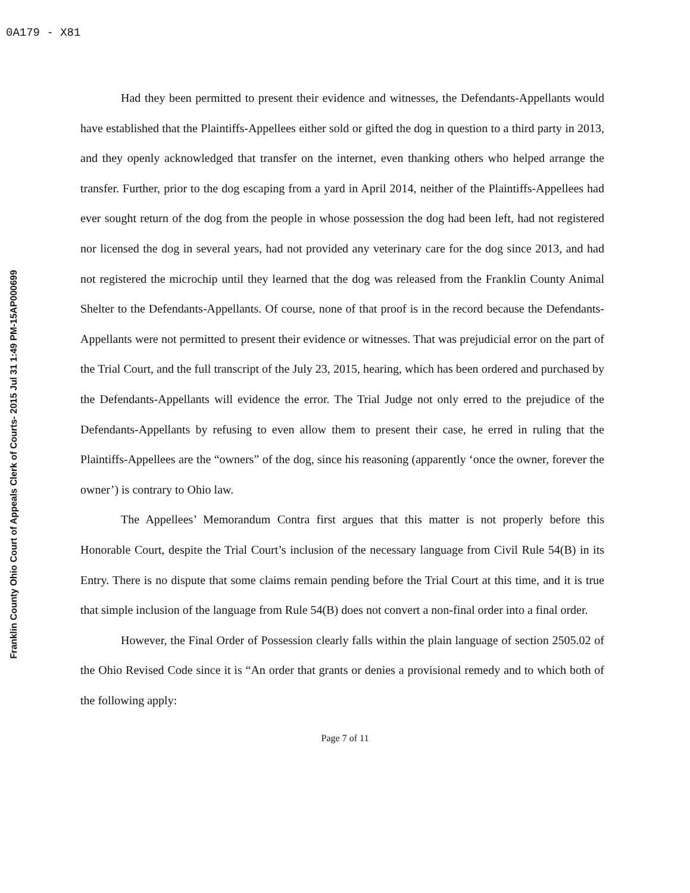0A179 - X81
Franklin County Ohio Court of Appeals Clerk of Courts- 2015 Jul 31 1:49 PM-15AP000699
Had they been permitted to present their evidence and witnesses, the Defendants-Appellants would have established that the Plaintiffs-Appellees either sold or gifted the dog in question to a third party in 2013, and they openly acknowledged that transfer on the internet, even thanking others who helped arrange the transfer. Further, prior to the dog escaping from a yard in April 2014, neither of the Plaintiffs-Appellees had ever sought return of the dog from the people in whose possession the dog had been left, had not registered nor licensed the dog in several years, had not provided any veterinary care for the dog since 2013, and had not registered the microchip until they learned that the dog was released from the Franklin County Animal Shelter to the Defendants-Appellants. Of course, none of that proof is in the record because the Defendants-Appellants were not permitted to present their evidence or witnesses. That was prejudicial error on the part of the Trial Court, and the full transcript of the July 23, 2015, hearing, which has been ordered and purchased by the Defendants-Appellants will evidence the error. The Trial Judge not only erred to the prejudice of the Defendants-Appellants by refusing to even allow them to present their case, he erred in ruling that the Plaintiffs-Appellees are the “owners” of the dog, since his reasoning (apparently ‘once the owner, forever the owner’) is contrary to Ohio law.
The Appellees’ Memorandum Contra first argues that this matter is not properly before this Honorable Court, despite the Trial Court’s inclusion of the necessary language from Civil Rule 54(B) in its Entry. There is no dispute that some claims remain pending before the Trial Court at this time, and it is true that simple inclusion of the language from Rule 54(B) does not convert a non-final order into a final order.
However, the Final Order of Possession clearly falls within the plain language of section 2505.02 of the Ohio Revised Code since it is “An order that grants or denies a provisional remedy and to which both of the following apply:
Page 7 of 11